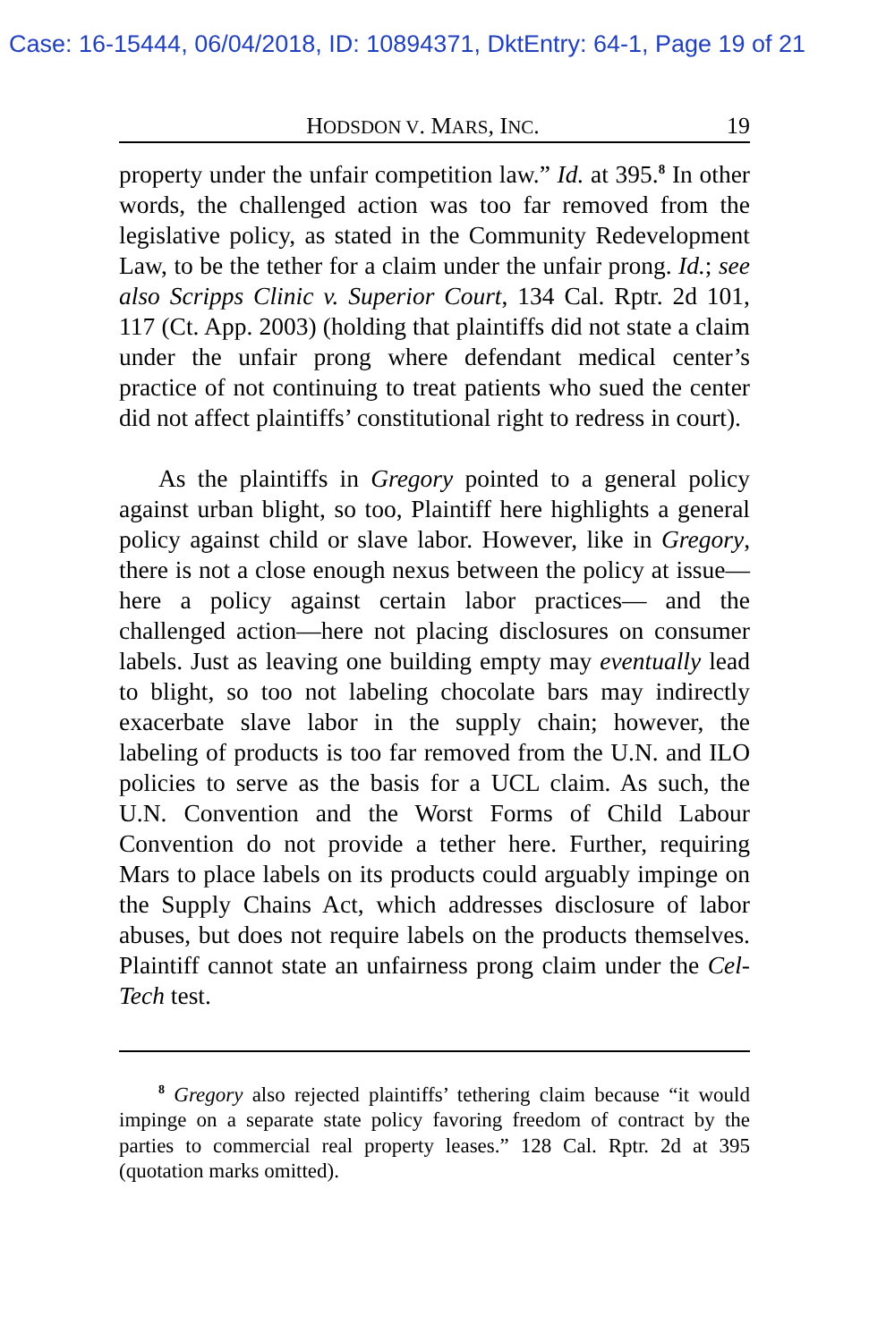Case: 16-15444, 06/04/2018, ID: 10894371, DktEntry: 64-1, Page 19 of 21
HODSDON V. MARS, INC. 19
property under the unfair competition law.” Id. at 395.<sup>8</sup> In other words, the challenged action was too far removed from the legislative policy, as stated in the Community Redevelopment Law, to be the tether for a claim under the unfair prong. Id.; see also Scripps Clinic v. Superior Court, 134 Cal. Rptr. 2d 101, 117 (Ct. App. 2003) (holding that plaintiffs did not state a claim under the unfair prong where defendant medical center’s practice of not continuing to treat patients who sued the center did not affect plaintiffs’ constitutional right to redress in court).
As the plaintiffs in Gregory pointed to a general policy against urban blight, so too, Plaintiff here highlights a general policy against child or slave labor. However, like in Gregory, there is not a close enough nexus between the policy at issue—here a policy against certain labor practices— and the challenged action—here not placing disclosures on consumer labels. Just as leaving one building empty may eventually lead to blight, so too not labeling chocolate bars may indirectly exacerbate slave labor in the supply chain; however, the labeling of products is too far removed from the U.N. and ILO policies to serve as the basis for a UCL claim. As such, the U.N. Convention and the Worst Forms of Child Labour Convention do not provide a tether here. Further, requiring Mars to place labels on its products could arguably impinge on the Supply Chains Act, which addresses disclosure of labor abuses, but does not require labels on the products themselves. Plaintiff cannot state an unfairness prong claim under the Cel-Tech test.
<sup>8</sup> Gregory also rejected plaintiffs’ tethering claim because “it would impinge on a separate state policy favoring freedom of contract by the parties to commercial real property leases.” 128 Cal. Rptr. 2d at 395 (quotation marks omitted).